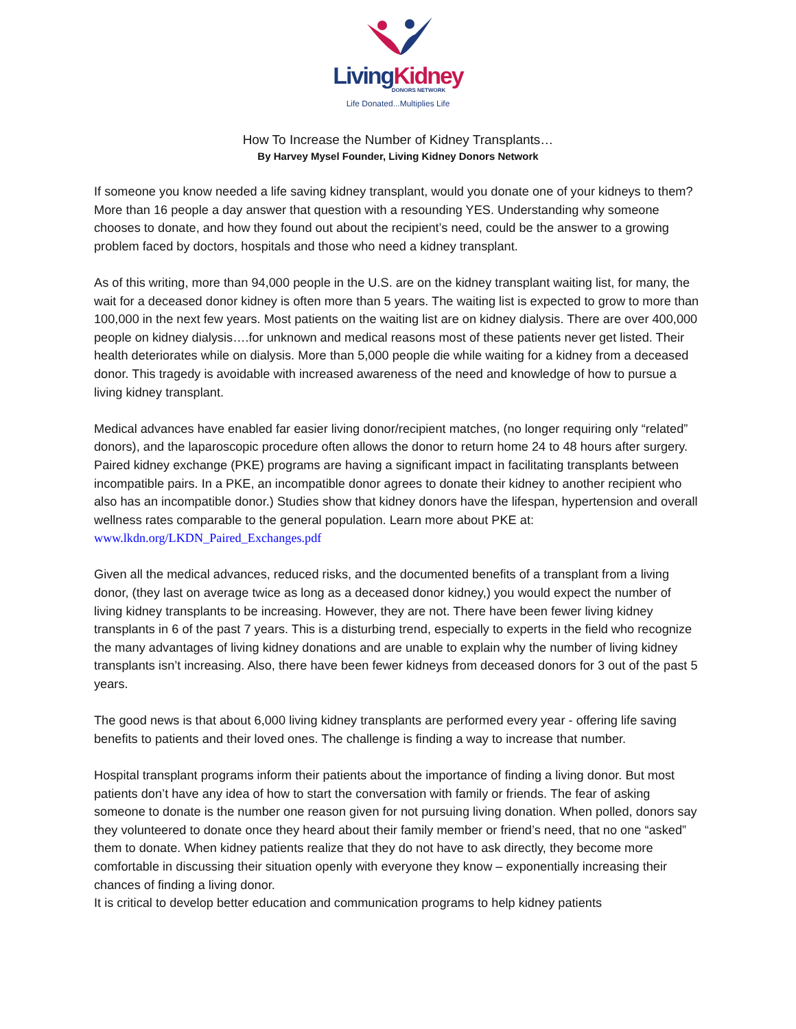Living Kidney
DONORS NETWORK
Life Donated...Multiplies Life
How To Increase the Number of Kidney Transplants…
By Harvey Mysel Founder, Living Kidney Donors Network
If someone you know needed a life saving kidney transplant, would you donate one of your kidneys to them? More than 16 people a day answer that question with a resounding YES. Understanding why someone chooses to donate, and how they found out about the recipient’s need, could be the answer to a growing problem faced by doctors, hospitals and those who need a kidney transplant.
As of this writing, more than 94,000 people in the U.S. are on the kidney transplant waiting list, for many, the wait for a deceased donor kidney is often more than 5 years. The waiting list is expected to grow to more than 100,000 in the next few years. Most patients on the waiting list are on kidney dialysis. There are over 400,000 people on kidney dialysis….for unknown and medical reasons most of these patients never get listed. Their health deteriorates while on dialysis. More than 5,000 people die while waiting for a kidney from a deceased donor. This tragedy is avoidable with increased awareness of the need and knowledge of how to pursue a living kidney transplant.
Medical advances have enabled far easier living donor/recipient matches, (no longer requiring only “related” donors), and the laparoscopic procedure often allows the donor to return home 24 to 48 hours after surgery. Paired kidney exchange (PKE) programs are having a significant impact in facilitating transplants between incompatible pairs. In a PKE, an incompatible donor agrees to donate their kidney to another recipient who also has an incompatible donor.) Studies show that kidney donors have the lifespan, hypertension and overall wellness rates comparable to the general population. Learn more about PKE at: www.lkdn.org/LKDN_Paired_Exchanges.pdf
Given all the medical advances, reduced risks, and the documented benefits of a transplant from a living donor, (they last on average twice as long as a deceased donor kidney,) you would expect the number of living kidney transplants to be increasing. However, they are not. There have been fewer living kidney transplants in 6 of the past 7 years. This is a disturbing trend, especially to experts in the field who recognize the many advantages of living kidney donations and are unable to explain why the number of living kidney transplants isn’t increasing. Also, there have been fewer kidneys from deceased donors for 3 out of the past 5 years.
The good news is that about 6,000 living kidney transplants are performed every year - offering life saving benefits to patients and their loved ones. The challenge is finding a way to increase that number.
Hospital transplant programs inform their patients about the importance of finding a living donor. But most patients don’t have any idea of how to start the conversation with family or friends. The fear of asking someone to donate is the number one reason given for not pursuing living donation. When polled, donors say they volunteered to donate once they heard about their family member or friend’s need, that no one “asked” them to donate. When kidney patients realize that they do not have to ask directly, they become more comfortable in discussing their situation openly with everyone they know – exponentially increasing their chances of finding a living donor.
It is critical to develop better education and communication programs to help kidney patients